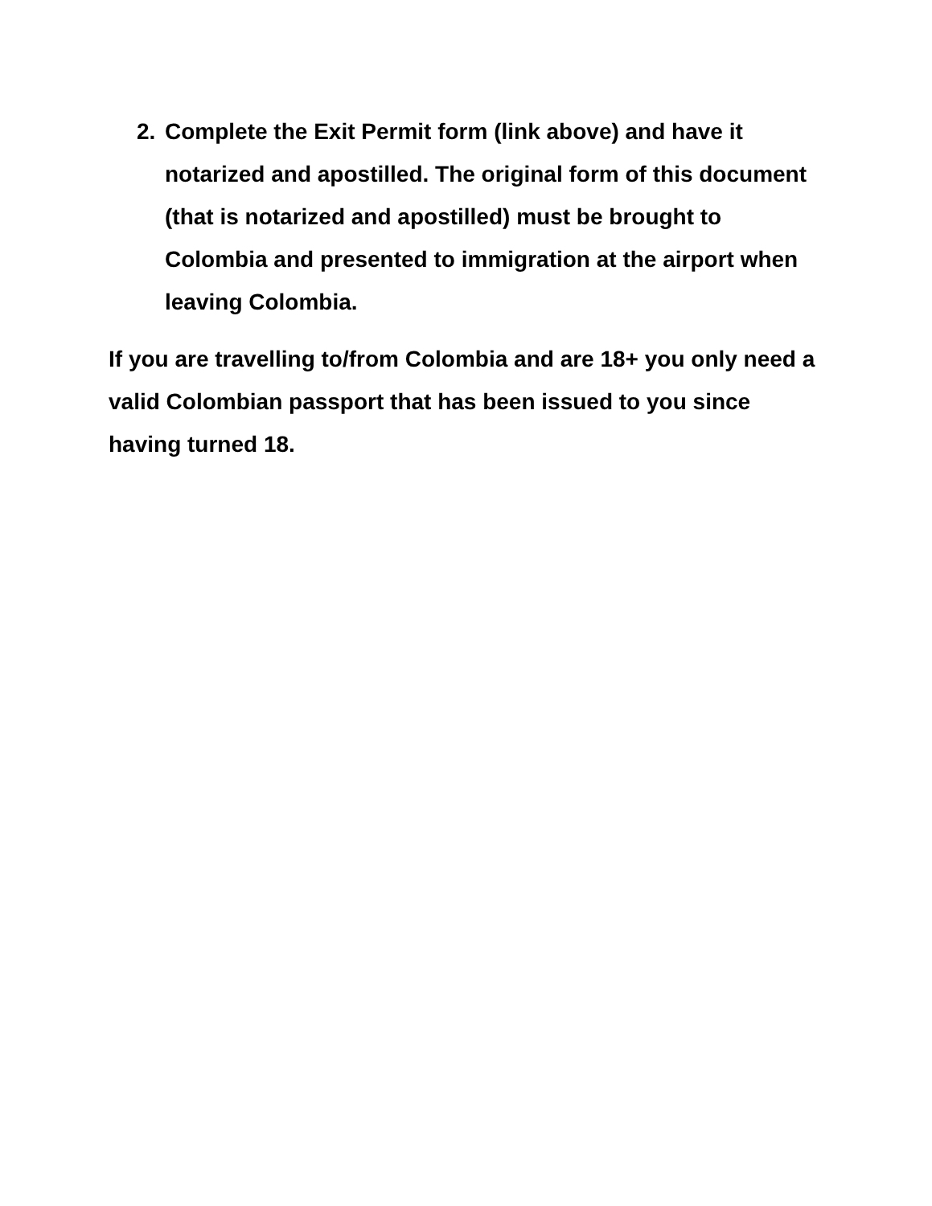2. Complete the Exit Permit form (link above) and have it notarized and apostilled. The original form of this document (that is notarized and apostilled) must be brought to Colombia and presented to immigration at the airport when leaving Colombia.
If you are travelling to/from Colombia and are 18+ you only need a valid Colombian passport that has been issued to you since having turned 18.